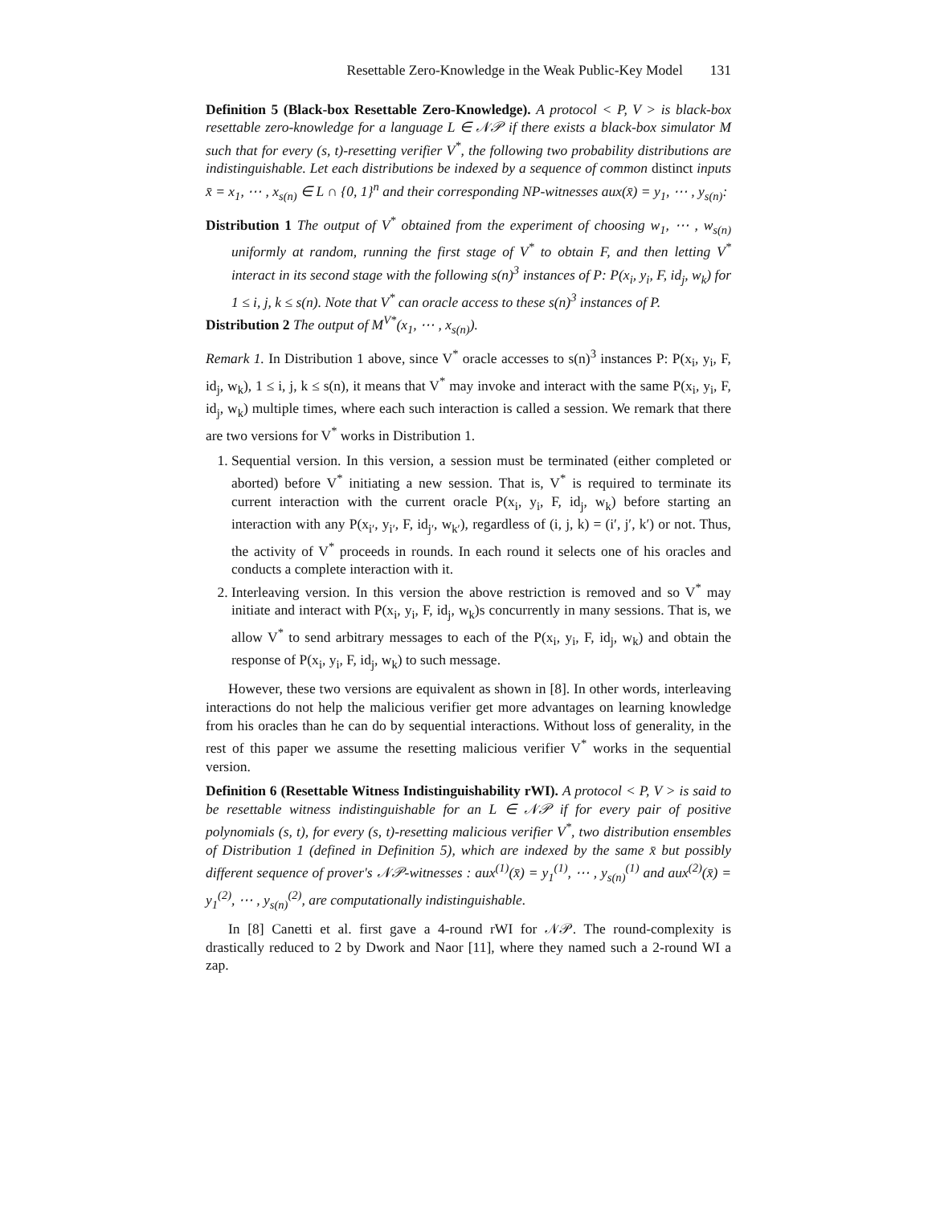Resettable Zero-Knowledge in the Weak Public-Key Model 131
Definition 5 (Black-box Resettable Zero-Knowledge). A protocol < P, V > is black-box resettable zero-knowledge for a language L ∈ 𝒩𝒫 if there exists a black-box simulator M such that for every (s, t)-resetting verifier V<sup>*</sup>, the following two probability distributions are indistinguishable. Let each distributions be indexed by a sequence of common distinct inputs x̄ = x<sub>1</sub>, ⋯ , x<sub>s(n)</sub> ∈ L ∩ {0, 1}<sup>n</sup> and their corresponding NP-witnesses aux(x̄) = y<sub>1</sub>, ⋯ , y<sub>s(n)</sub>:
Distribution 1 The output of V<sup>*</sup> obtained from the experiment of choosing w<sub>1</sub>, ⋯ , w<sub>s(n)</sub> uniformly at random, running the first stage of V<sup>*</sup> to obtain F, and then letting V<sup>*</sup> interact in its second stage with the following s(n)<sup>3</sup> instances of P: P(x<sub>i</sub>, y<sub>i</sub>, F, id<sub>j</sub>, w<sub>k</sub>) for 1 ≤ i, j, k ≤ s(n). Note that V<sup>*</sup> can oracle access to these s(n)<sup>3</sup> instances of P.
Distribution 2 The output of M<sup>V*</sup>(x<sub>1</sub>, ⋯ , x<sub>s(n)</sub>).
Remark 1. In Distribution 1 above, since V<sup>*</sup> oracle accesses to s(n)<sup>3</sup> instances P: P(x<sub>i</sub>, y<sub>i</sub>, F, id<sub>j</sub>, w<sub>k</sub>), 1 ≤ i, j, k ≤ s(n), it means that V<sup>*</sup> may invoke and interact with the same P(x<sub>i</sub>, y<sub>i</sub>, F, id<sub>j</sub>, w<sub>k</sub>) multiple times, where each such interaction is called a session. We remark that there are two versions for V<sup>*</sup> works in Distribution 1.
1. Sequential version. In this version, a session must be terminated (either completed or aborted) before V<sup>*</sup> initiating a new session. That is, V<sup>*</sup> is required to terminate its current interaction with the current oracle P(x<sub>i</sub>, y<sub>i</sub>, F, id<sub>j</sub>, w<sub>k</sub>) before starting an interaction with any P(x<sub>i′</sub>, y<sub>i′</sub>, F, id<sub>j′</sub>, w<sub>k′</sub>), regardless of (i, j, k) = (i′, j′, k′) or not. Thus, the activity of V<sup>*</sup> proceeds in rounds. In each round it selects one of his oracles and conducts a complete interaction with it.
2. Interleaving version. In this version the above restriction is removed and so V<sup>*</sup> may initiate and interact with P(x<sub>i</sub>, y<sub>i</sub>, F, id<sub>j</sub>, w<sub>k</sub>)s concurrently in many sessions. That is, we allow V<sup>*</sup> to send arbitrary messages to each of the P(x<sub>i</sub>, y<sub>i</sub>, F, id<sub>j</sub>, w<sub>k</sub>) and obtain the response of P(x<sub>i</sub>, y<sub>i</sub>, F, id<sub>j</sub>, w<sub>k</sub>) to such message.
However, these two versions are equivalent as shown in [8]. In other words, interleaving interactions do not help the malicious verifier get more advantages on learning knowledge from his oracles than he can do by sequential interactions. Without loss of generality, in the rest of this paper we assume the resetting malicious verifier V<sup>*</sup> works in the sequential version.
Definition 6 (Resettable Witness Indistinguishability rWI). A protocol < P, V > is said to be resettable witness indistinguishable for an L ∈ 𝒩𝒫 if for every pair of positive polynomials (s, t), for every (s, t)-resetting malicious verifier V<sup>*</sup>, two distribution ensembles of Distribution 1 (defined in Definition 5), which are indexed by the same x̄ but possibly different sequence of prover's 𝒩𝒫-witnesses : aux<sup>(1)</sup>(x̄) = y<sub>1</sub><sup>(1)</sup>, ⋯ , y<sub>s(n)</sub><sup>(1)</sup> and aux<sup>(2)</sup>(x̄) = y<sub>1</sub><sup>(2)</sup>, ⋯ , y<sub>s(n)</sub><sup>(2)</sup>, are computationally indistinguishable.
In [8] Canetti et al. first gave a 4-round rWI for 𝒩𝒫. The round-complexity is drastically reduced to 2 by Dwork and Naor [11], where they named such a 2-round WI a zap.